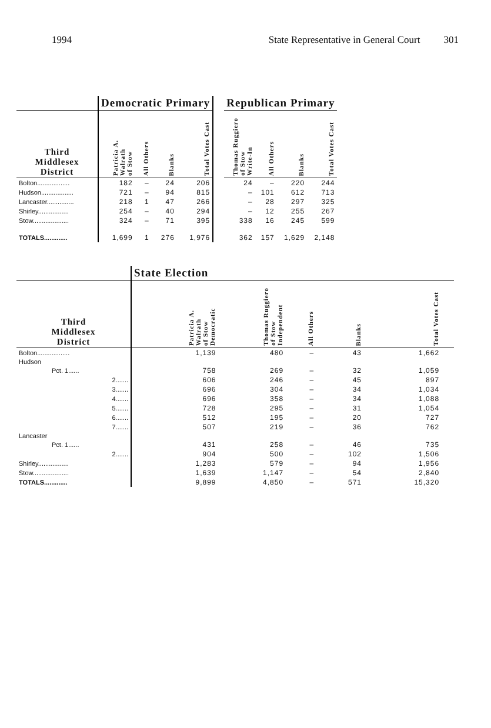1994 State Representative in General Court 301
| | Democratic Primary | | | | | Republican Primary | | | |
| Third Middlesex District | Patricia A. Walrath of Stow | All Others | Blanks | Total Votes Cast | | Thomas Ruggiero of Stow Write-In | All Others | Blanks | Total Votes Cast |
| Bolton.................. | 182 | – | 24 | 206 | | 24 | – | 220 | 244 |
| Hudson.................. | 721 | – | 94 | 815 | | – | 101 | 612 | 713 |
| Lancaster............... | 218 | 1 | 47 | 266 | | – | 28 | 297 | 325 |
| Shirley................. | 254 | – | 40 | 294 | | – | 12 | 255 | 267 |
| Stow.................... | 324 | – | 71 | 395 | | 338 | 16 | 245 | 599 |
| TOTALS............. | 1,699 | 1 | 276 | 1,976 | | 362 | 157 | 1,629 | 2,148 |
| | State Election | | | | | |
| Third Middlesex District | Patricia A. Walrath of Stow Democratic | Thomas Ruggiero of Stow Independent | All Others | Blanks | Total Votes Cast | |
| Bolton.................. | 1,139 | 480 | – | 43 | 1,662 | |
| Hudson | | | | | | |
| Pct. 1...... | 758 | 269 | – | 32 | 1,059 | |
| 2....... | 606 | 246 | – | 45 | 897 | |
| 3....... | 696 | 304 | – | 34 | 1,034 | |
| 4....... | 696 | 358 | – | 34 | 1,088 | |
| 5....... | 728 | 295 | – | 31 | 1,054 | |
| 6....... | 512 | 195 | – | 20 | 727 | |
| 7....... | 507 | 219 | – | 36 | 762 | |
| Lancaster | | | | | | |
| Pct. 1...... | 431 | 258 | – | 46 | 735 | |
| 2....... | 904 | 500 | – | 102 | 1,506 | |
| Shirley................. | 1,283 | 579 | – | 94 | 1,956 | |
| Stow.................... | 1,639 | 1,147 | – | 54 | 2,840 | |
| TOTALS............. | 9,899 | 4,850 | – | 571 | 15,320 | |